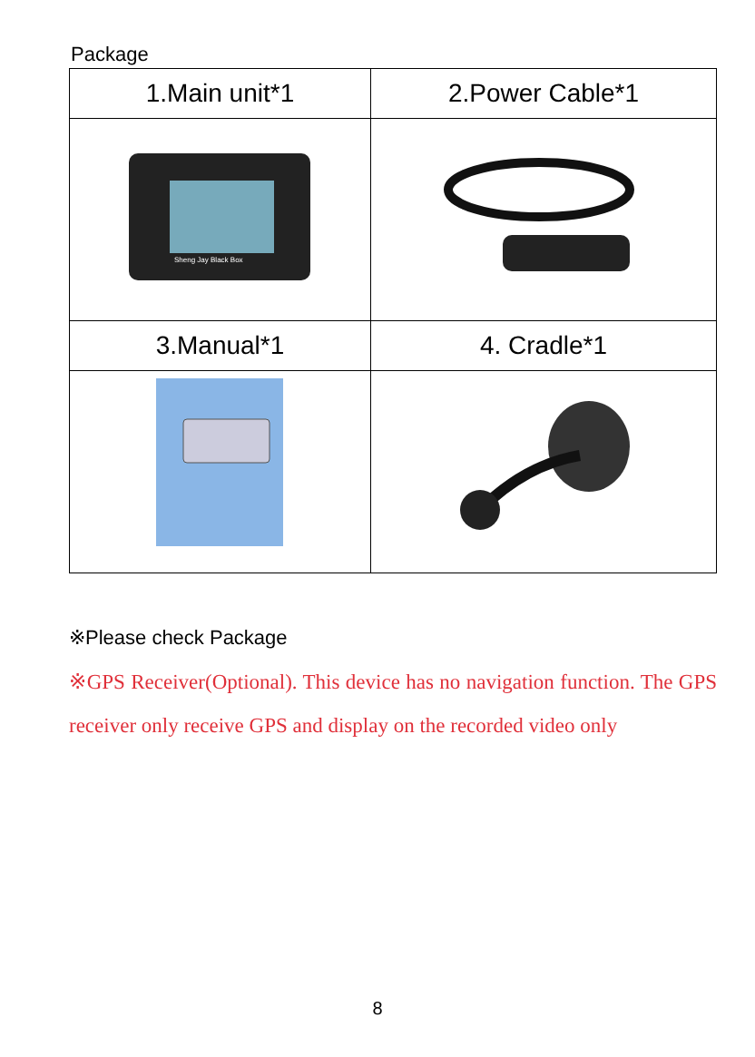Package
| 1.Main unit*1 | 2.Power Cable*1 |
| --- | --- |
| Sheng Jay Black Box | |
| 3.Manual*1 | 4. Cradle*1 |
※Please check Package
※GPS Receiver(Optional). This device has no navigation function. The GPS receiver only receive GPS and display on the recorded video only
8